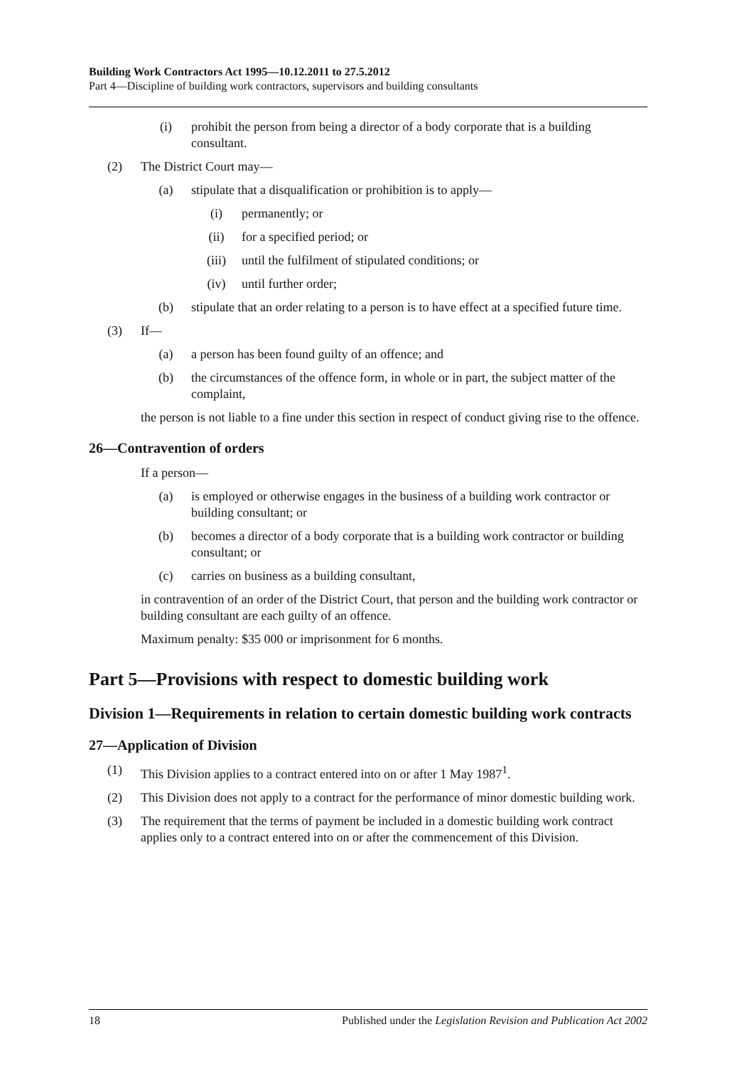Building Work Contractors Act 1995—10.12.2011 to 27.5.2012
Part 4—Discipline of building work contractors, supervisors and building consultants
(i) prohibit the person from being a director of a body corporate that is a building consultant.
(2) The District Court may—
(a) stipulate that a disqualification or prohibition is to apply—
(i) permanently; or
(ii) for a specified period; or
(iii) until the fulfilment of stipulated conditions; or
(iv) until further order;
(b) stipulate that an order relating to a person is to have effect at a specified future time.
(3) If—
(a) a person has been found guilty of an offence; and
(b) the circumstances of the offence form, in whole or in part, the subject matter of the complaint,
the person is not liable to a fine under this section in respect of conduct giving rise to the offence.
26—Contravention of orders
If a person—
(a) is employed or otherwise engages in the business of a building work contractor or building consultant; or
(b) becomes a director of a body corporate that is a building work contractor or building consultant; or
(c) carries on business as a building consultant,
in contravention of an order of the District Court, that person and the building work contractor or building consultant are each guilty of an offence.
Maximum penalty: $35 000 or imprisonment for 6 months.
Part 5—Provisions with respect to domestic building work
Division 1—Requirements in relation to certain domestic building work contracts
27—Application of Division
(1) This Division applies to a contract entered into on or after 1 May 1987<sup>1</sup>.
(2) This Division does not apply to a contract for the performance of minor domestic building work.
(3) The requirement that the terms of payment be included in a domestic building work contract applies only to a contract entered into on or after the commencement of this Division.
18 Published under the Legislation Revision and Publication Act 2002